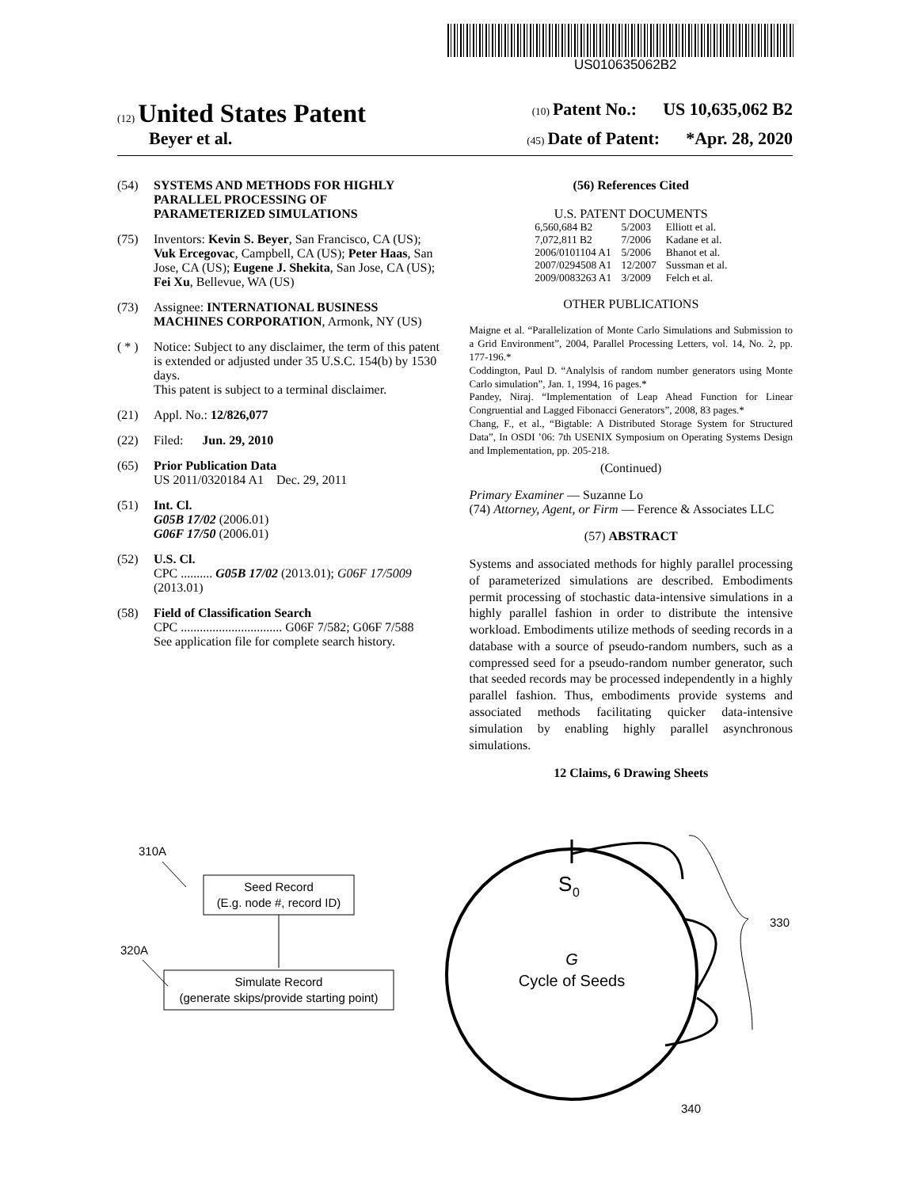US010635062B2
(12) United States Patent
(10) Patent No.: US 10,635,062 B2
Beyer et al.
(45) Date of Patent: *Apr. 28, 2020
(54) SYSTEMS AND METHODS FOR HIGHLY PARALLEL PROCESSING OF PARAMETERIZED SIMULATIONS
(75) Inventors: Kevin S. Beyer, San Francisco, CA (US); Vuk Ercegovac, Campbell, CA (US); Peter Haas, San Jose, CA (US); Eugene J. Shekita, San Jose, CA (US); Fei Xu, Bellevue, WA (US)
(73) Assignee: INTERNATIONAL BUSINESS MACHINES CORPORATION, Armonk, NY (US)
( * ) Notice: Subject to any disclaimer, the term of this patent is extended or adjusted under 35 U.S.C. 154(b) by 1530 days.
This patent is subject to a terminal disclaimer.
(21) Appl. No.: 12/826,077
(22) Filed: Jun. 29, 2010
(65) Prior Publication Data
US 2011/0320184 A1 Dec. 29, 2011
(51) Int. Cl.
G05B 17/02 (2006.01)
G06F 17/50 (2006.01)
(52) U.S. Cl.
CPC .......... G05B 17/02 (2013.01); G06F 17/5009 (2013.01)
(58) Field of Classification Search
CPC ................................ G06F 7/582; G06F 7/588
See application file for complete search history.
(56) References Cited
U.S. PATENT DOCUMENTS
| 6,560,684 B2 | 5/2003 | Elliott et al. |
| 7,072,811 B2 | 7/2006 | Kadane et al. |
| 2006/0101104 A1 | 5/2006 | Bhanot et al. |
| 2007/0294508 A1 | 12/2007 | Sussman et al. |
| 2009/0083263 A1 | 3/2009 | Felch et al. |
OTHER PUBLICATIONS
Maigne et al. “Parallelization of Monte Carlo Simulations and Submission to a Grid Environment”, 2004, Parallel Processing Letters, vol. 14, No. 2, pp. 177-196.*
Coddington, Paul D. “Analylsis of random number generators using Monte Carlo simulation”, Jan. 1, 1994, 16 pages.*
Pandey, Niraj. “Implementation of Leap Ahead Function for Linear Congruential and Lagged Fibonacci Generators”, 2008, 83 pages.*
Chang, F., et al., “Bigtable: A Distributed Storage System for Structured Data”, In OSDI ’06: 7th USENIX Symposium on Operating Systems Design and Implementation, pp. 205-218.
(Continued)
Primary Examiner — Suzanne Lo
(74) Attorney, Agent, or Firm — Ference & Associates LLC
(57) ABSTRACT
Systems and associated methods for highly parallel processing of parameterized simulations are described. Embodiments permit processing of stochastic data-intensive simulations in a highly parallel fashion in order to distribute the intensive workload. Embodiments utilize methods of seeding records in a database with a source of pseudo-random numbers, such as a compressed seed for a pseudo-random number generator, such that seeded records may be processed independently in a highly parallel fashion. Thus, embodiments provide systems and associated methods facilitating quicker data-intensive simulation by enabling highly parallel asynchronous simulations.
12 Claims, 6 Drawing Sheets
310A
Seed Record
(E.g. node #, record ID)
320A
Simulate Record
(generate skips/provide starting point)
S
0
G
Cycle of Seeds
330
340